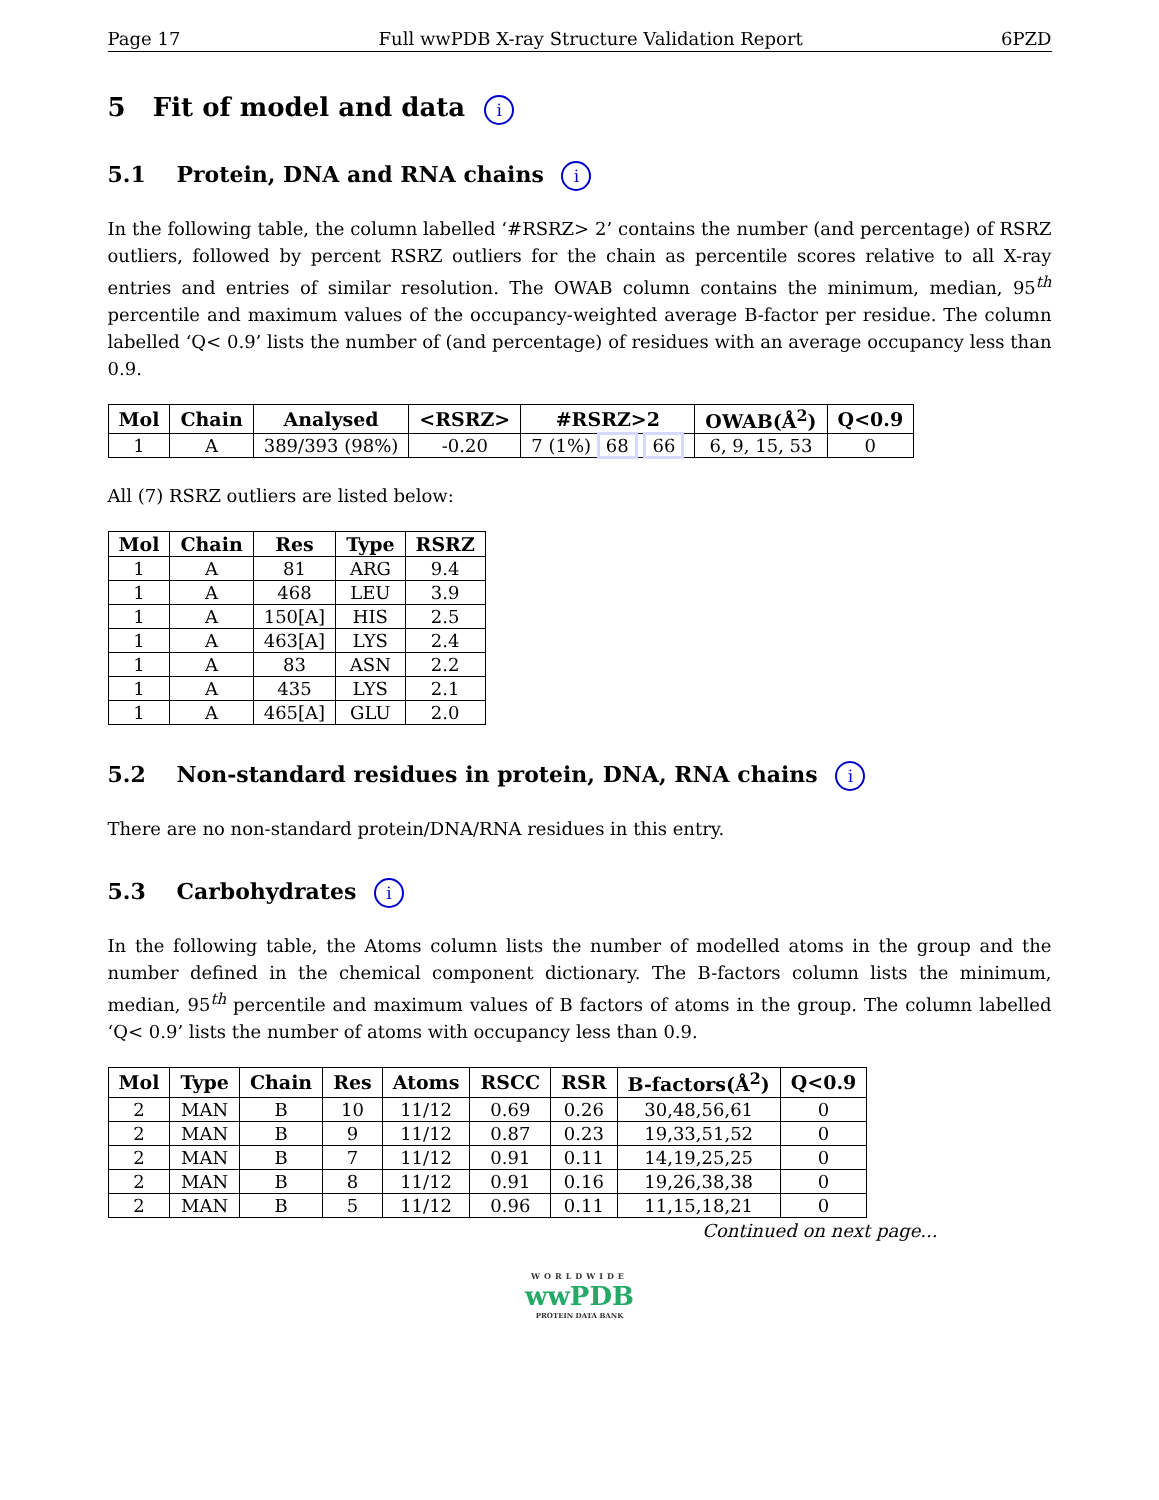Page 17 Full wwPDB X-ray Structure Validation Report 6PZD
5 Fit of model and data i
5.1 Protein, DNA and RNA chains i
In the following table, the column labelled ‘#RSRZ> 2’ contains the number (and percentage) of RSRZ outliers, followed by percent RSRZ outliers for the chain as percentile scores relative to all X-ray entries and entries of similar resolution. The OWAB column contains the minimum, median, 95<sup>th</sup> percentile and maximum values of the occupancy-weighted average B-factor per residue. The column labelled ‘Q< 0.9’ lists the number of (and percentage) of residues with an average occupancy less than 0.9.
| Mol | Chain | Analysed | <RSRZ> | #RSRZ>2 | OWAB(Å<sup>2</sup>) | Q<0.9 |
| --- | --- | --- | --- | --- | --- | --- |
| 1 | A | 389/393 (98%) | -0.20 | 7 (1%) 68 66 | 6, 9, 15, 53 | 0 |
All (7) RSRZ outliers are listed below:
| Mol | Chain | Res | Type | RSRZ |
| --- | --- | --- | --- | --- |
| 1 | A | 81 | ARG | 9.4 |
| 1 | A | 468 | LEU | 3.9 |
| 1 | A | 150[A] | HIS | 2.5 |
| 1 | A | 463[A] | LYS | 2.4 |
| 1 | A | 83 | ASN | 2.2 |
| 1 | A | 435 | LYS | 2.1 |
| 1 | A | 465[A] | GLU | 2.0 |
5.2 Non-standard residues in protein, DNA, RNA chains i
There are no non-standard protein/DNA/RNA residues in this entry.
5.3 Carbohydrates i
In the following table, the Atoms column lists the number of modelled atoms in the group and the number defined in the chemical component dictionary. The B-factors column lists the minimum, median, 95<sup>th</sup> percentile and maximum values of B factors of atoms in the group. The column labelled ‘Q< 0.9’ lists the number of atoms with occupancy less than 0.9.
| Mol | Type | Chain | Res | Atoms | RSCC | RSR | B-factors(Å<sup>2</sup>) | Q<0.9 |
| --- | --- | --- | --- | --- | --- | --- | --- | --- |
| 2 | MAN | B | 10 | 11/12 | 0.69 | 0.26 | 30,48,56,61 | 0 |
| 2 | MAN | B | 9 | 11/12 | 0.87 | 0.23 | 19,33,51,52 | 0 |
| 2 | MAN | B | 7 | 11/12 | 0.91 | 0.11 | 14,19,25,25 | 0 |
| 2 | MAN | B | 8 | 11/12 | 0.91 | 0.16 | 19,26,38,38 | 0 |
| 2 | MAN | B | 5 | 11/12 | 0.96 | 0.11 | 11,15,18,21 | 0 |
Continued on next page...
WORLDWIDE
wwPDB
PROTEIN DATA BANK